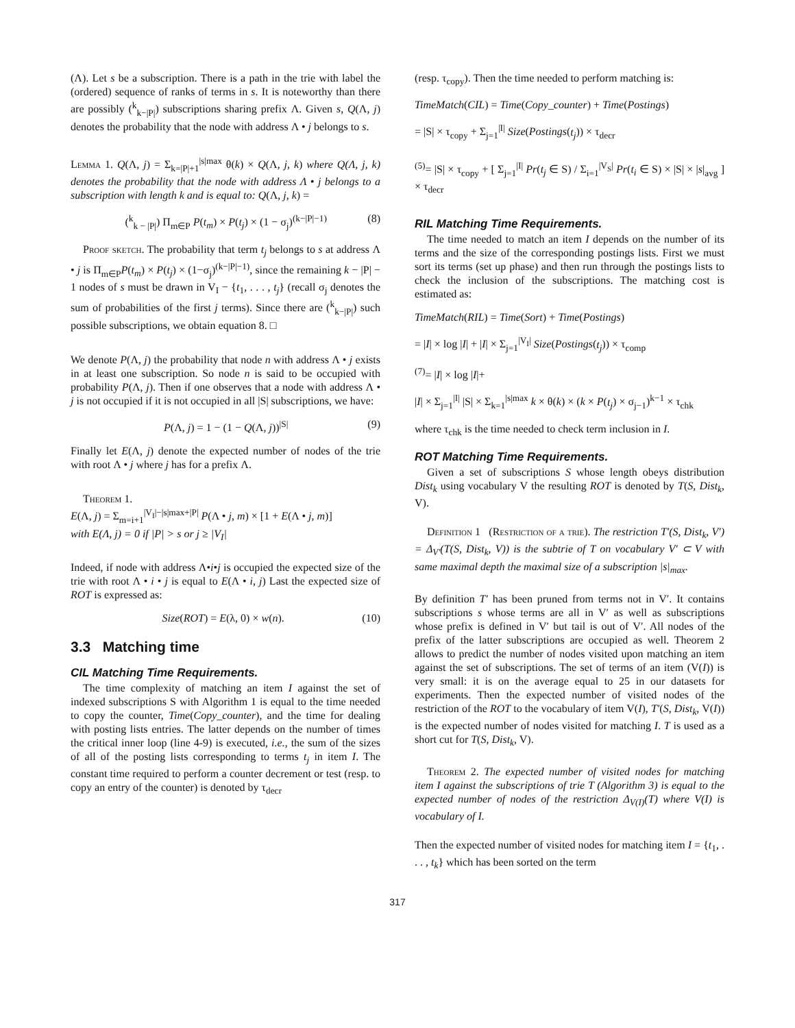(Λ). Let s be a subscription. There is a path in the trie with label the (ordered) sequence of ranks of terms in s. It is noteworthy than there are possibly (<sup>k</sup><sub>k−|P|</sub>) subscriptions sharing prefix Λ. Given s, Q(Λ, j) denotes the probability that the node with address Λ • j belongs to s.
Lemma 1. Q(Λ, j) = Σ<sub>k=|P|+1</sub><sup>|s|max</sup> θ(k) × Q(Λ, j, k) where Q(Λ, j, k) denotes the probability that the node with address Λ • j belongs to a subscription with length k and is equal to: Q(Λ, j, k) =
(<sup>k</sup><sub>k − |P|</sub>) Π<sub>m∈P</sub> P(t<sub>m</sub>) × P(t<sub>j</sub>) × (1 − σ<sub>j</sub>)<sup>(k−|P|−1)</sup> (8)
Proof sketch. The probability that term t<sub>j</sub> belongs to s at address Λ • j is Π<sub>m∈P</sub>P(t<sub>m</sub>) × P(t<sub>j</sub>) × (1−σ<sub>j</sub>)<sup>(k−|P|−1)</sup>, since the remaining k − |P| − 1 nodes of s must be drawn in V<sub>I</sub> − {t<sub>1</sub>, . . . , t<sub>j</sub>} (recall σ<sub>j</sub> denotes the sum of probabilities of the first j terms). Since there are (<sup>k</sup><sub>k−|P|</sub>) such possible subscriptions, we obtain equation 8. □
We denote P(Λ, j) the probability that node n with address Λ • j exists in at least one subscription. So node n is said to be occupied with probability P(Λ, j). Then if one observes that a node with address Λ • j is not occupied if it is not occupied in all |S| subscriptions, we have:
P(Λ, j) = 1 − (1 − Q(Λ, j))<sup>|S|</sup> (9)
Finally let E(Λ, j) denote the expected number of nodes of the trie with root Λ • j where j has for a prefix Λ.
Theorem 1.
E(Λ, j) = Σ<sub>m=i+1</sub><sup>|V<sub>I</sub>|−|s|max+|P|</sup> P(Λ • j, m) × [1 + E(Λ • j, m)]
with E(Λ, j) = 0 if |P| > s or j ≥ |V<sub>I</sub>|
Indeed, if node with address Λ•i•j is occupied the expected size of the trie with root Λ • i • j is equal to E(Λ • i, j) Last the expected size of ROT is expressed as:
Size(ROT) = E(λ, 0) × w(n). (10)
3.3 Matching time
CIL Matching Time Requirements.
The time complexity of matching an item I against the set of indexed subscriptions S with Algorithm 1 is equal to the time needed to copy the counter, Time(Copy_counter), and the time for dealing with posting lists entries. The latter depends on the number of times the critical inner loop (line 4-9) is executed, i.e., the sum of the sizes of all of the posting lists corresponding to terms t<sub>j</sub> in item I. The constant time required to perform a counter decrement or test (resp. to copy an entry of the counter) is denoted by τ<sub>decr</sub>
(resp. τ<sub>copy</sub>). Then the time needed to perform matching is:
TimeMatch(CIL) = Time(Copy_counter) + Time(Postings)
= |S| × τ<sub>copy</sub> + Σ<sub>j=1</sub><sup>|I|</sup> Size(Postings(t<sub>j</sub>)) × τ<sub>decr</sub>
<sup>(5)</sup>= |S| × τ<sub>copy</sub> + [ Σ<sub>j=1</sub><sup>|I|</sup> Pr(t<sub>j</sub> ∈ S) / Σ<sub>i=1</sub><sup>|V<sub>S</sub>|</sup> Pr(t<sub>i</sub> ∈ S) × |S| × |s|<sub>avg</sub> ] × τ<sub>decr</sub>
RIL Matching Time Requirements.
The time needed to match an item I depends on the number of its terms and the size of the corresponding postings lists. First we must sort its terms (set up phase) and then run through the postings lists to check the inclusion of the subscriptions. The matching cost is estimated as:
TimeMatch(RIL) = Time(Sort) + Time(Postings)
= |I| × log |I| + |I| × Σ<sub>j=1</sub><sup>|V<sub>I</sub>|</sup> Size(Postings(t<sub>j</sub>)) × τ<sub>comp</sub>
<sup>(7)</sup>= |I| × log |I|+
|I| × Σ<sub>j=1</sub><sup>|I|</sup> |S| × Σ<sub>k=1</sub><sup>|s|max</sup> k × θ(k) × (k × P(t<sub>j</sub>) × σ<sub>j−1</sub>)<sup>k−1</sup> × τ<sub>chk</sub>
where τ<sub>chk</sub> is the time needed to check term inclusion in I.
ROT Matching Time Requirements.
Given a set of subscriptions S whose length obeys distribution Dist<sub>k</sub> using vocabulary V the resulting ROT is denoted by T(S, Dist<sub>k</sub>, V).
Definition 1 (Restriction of a trie). The restriction T′(S, Dist<sub>k</sub>, V′) = Δ<sub>V′</sub>(T(S, Dist<sub>k</sub>, V)) is the subtrie of T on vocabulary V′ ⊂ V with same maximal depth the maximal size of a subscription |s|<sub>max</sub>.
By definition T′ has been pruned from terms not in V′. It contains subscriptions s whose terms are all in V′ as well as subscriptions whose prefix is defined in V′ but tail is out of V′. All nodes of the prefix of the latter subscriptions are occupied as well. Theorem 2 allows to predict the number of nodes visited upon matching an item against the set of subscriptions. The set of terms of an item (V(I)) is very small: it is on the average equal to 25 in our datasets for experiments. Then the expected number of visited nodes of the restriction of the ROT to the vocabulary of item V(I), T′(S, Dist<sub>k</sub>, V(I)) is the expected number of nodes visited for matching I. T is used as a short cut for T(S, Dist<sub>k</sub>, V).
Theorem 2. The expected number of visited nodes for matching item I against the subscriptions of trie T (Algorithm 3) is equal to the expected number of nodes of the restriction Δ<sub>V(I)</sub>(T) where V(I) is vocabulary of I.
Then the expected number of visited nodes for matching item I = {t<sub>1</sub>, . . . , t<sub>k</sub>} which has been sorted on the term
317